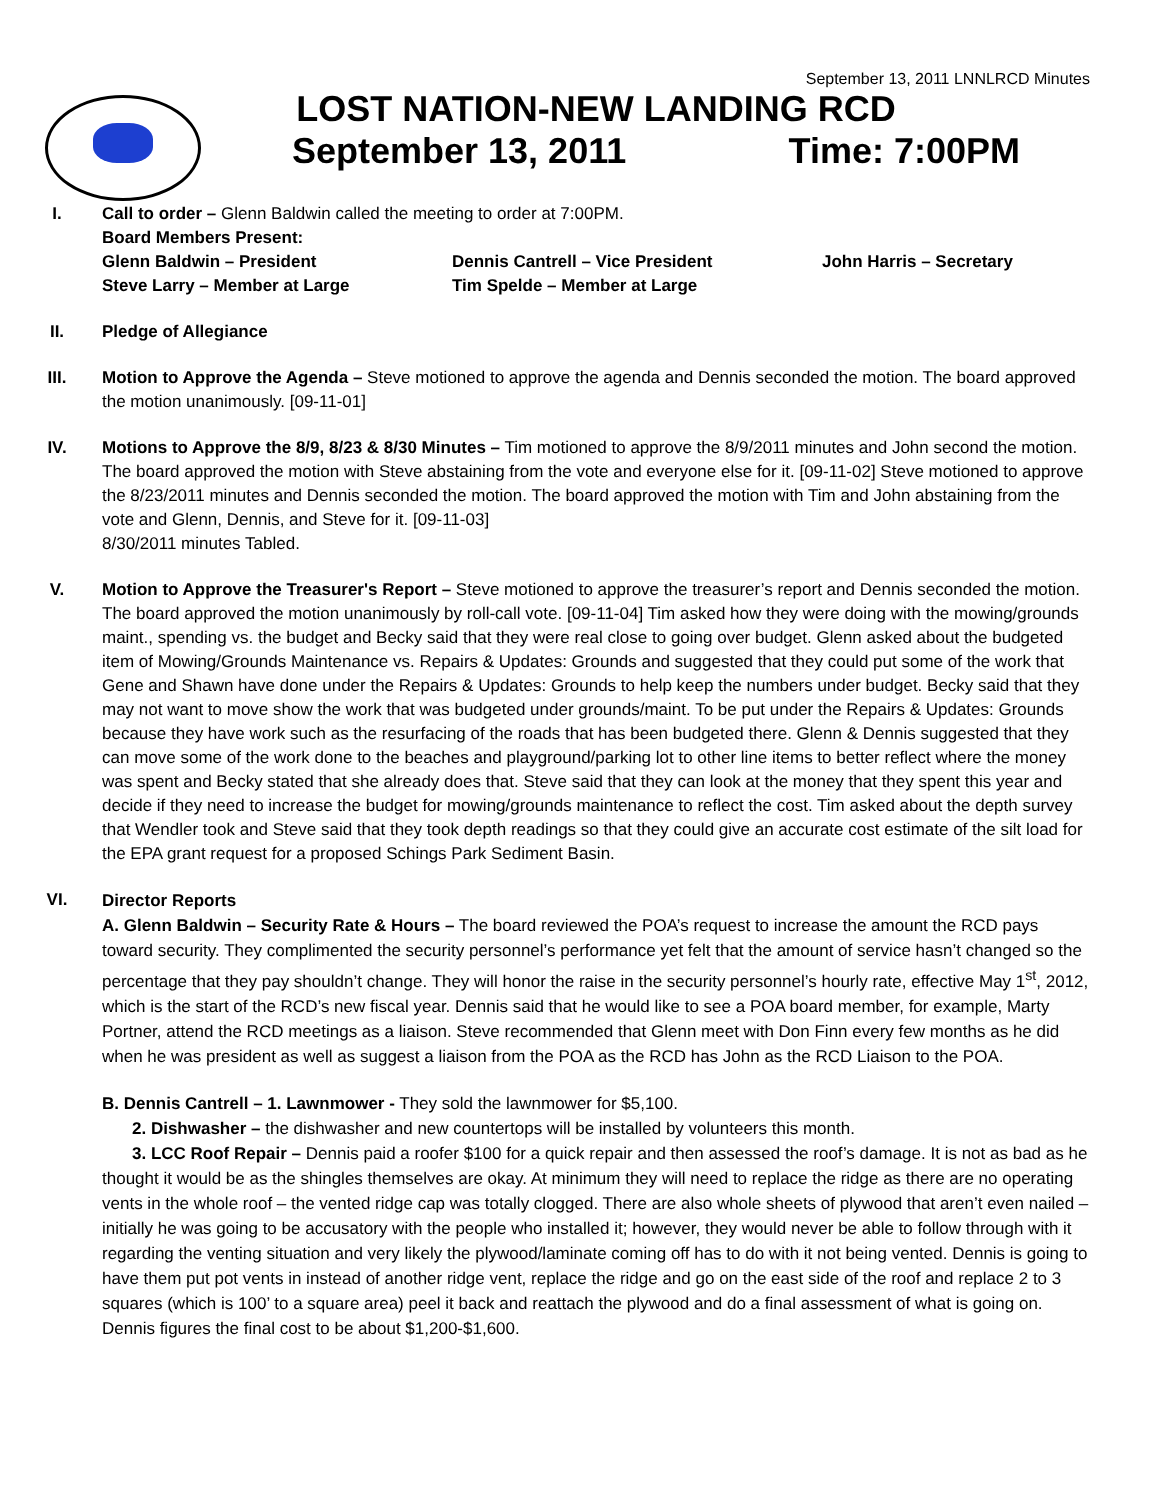September 13, 2011 LNNLRCD Minutes
LOST NATION-NEW LANDING RCD
September 13, 2011 Time: 7:00PM
I. Call to order – Glenn Baldwin called the meeting to order at 7:00PM.
Board Members Present:
Glenn Baldwin – President Dennis Cantrell – Vice President John Harris – Secretary Steve Larry – Member at Large Tim Spelde – Member at Large
II. Pledge of Allegiance
III. Motion to Approve the Agenda – Steve motioned to approve the agenda and Dennis seconded the motion. The board approved the motion unanimously. [09-11-01]
IV. Motions to Approve the 8/9, 8/23 & 8/30 Minutes – Tim motioned to approve the 8/9/2011 minutes and John second the motion. The board approved the motion with Steve abstaining from the vote and everyone else for it. [09-11-02] Steve motioned to approve the 8/23/2011 minutes and Dennis seconded the motion. The board approved the motion with Tim and John abstaining from the vote and Glenn, Dennis, and Steve for it. [09-11-03]
8/30/2011 minutes Tabled.
V. Motion to Approve the Treasurer's Report – Steve motioned to approve the treasurer’s report and Dennis seconded the motion. The board approved the motion unanimously by roll-call vote. [09-11-04] Tim asked how they were doing with the mowing/grounds maint., spending vs. the budget and Becky said that they were real close to going over budget. Glenn asked about the budgeted item of Mowing/Grounds Maintenance vs. Repairs & Updates: Grounds and suggested that they could put some of the work that Gene and Shawn have done under the Repairs & Updates: Grounds to help keep the numbers under budget. Becky said that they may not want to move show the work that was budgeted under grounds/maint. To be put under the Repairs & Updates: Grounds because they have work such as the resurfacing of the roads that has been budgeted there. Glenn & Dennis suggested that they can move some of the work done to the beaches and playground/parking lot to other line items to better reflect where the money was spent and Becky stated that she already does that. Steve said that they can look at the money that they spent this year and decide if they need to increase the budget for mowing/grounds maintenance to reflect the cost. Tim asked about the depth survey that Wendler took and Steve said that they took depth readings so that they could give an accurate cost estimate of the silt load for the EPA grant request for a proposed Schings Park Sediment Basin.
VI.
Director Reports
A. Glenn Baldwin – Security Rate & Hours – The board reviewed the POA’s request to increase the amount the RCD pays toward security. They complimented the security personnel’s performance yet felt that the amount of service hasn’t changed so the percentage that they pay shouldn’t change. They will honor the raise in the security personnel’s hourly rate, effective May 1<sup>st</sup>, 2012, which is the start of the RCD’s new fiscal year. Dennis said that he would like to see a POA board member, for example, Marty Portner, attend the RCD meetings as a liaison. Steve recommended that Glenn meet with Don Finn every few months as he did when he was president as well as suggest a liaison from the POA as the RCD has John as the RCD Liaison to the POA.
B. Dennis Cantrell – 1. Lawnmower - They sold the lawnmower for $5,100.
2. Dishwasher – the dishwasher and new countertops will be installed by volunteers this month.
3. LCC Roof Repair – Dennis paid a roofer $100 for a quick repair and then assessed the roof’s damage. It is not as bad as he thought it would be as the shingles themselves are okay. At minimum they will need to replace the ridge as there are no operating vents in the whole roof – the vented ridge cap was totally clogged. There are also whole sheets of plywood that aren’t even nailed – initially he was going to be accusatory with the people who installed it; however, they would never be able to follow through with it regarding the venting situation and very likely the plywood/laminate coming off has to do with it not being vented. Dennis is going to have them put pot vents in instead of another ridge vent, replace the ridge and go on the east side of the roof and replace 2 to 3 squares (which is 100’ to a square area) peel it back and reattach the plywood and do a final assessment of what is going on. Dennis figures the final cost to be about $1,200-$1,600.